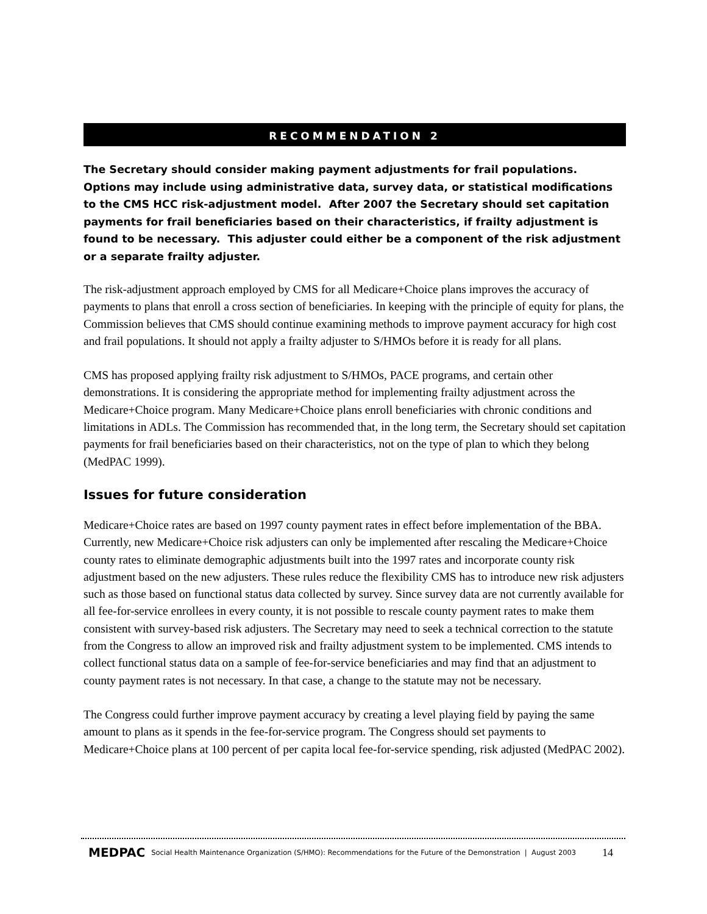RECOMMENDATION 2
The Secretary should consider making payment adjustments for frail populations. Options may include using administrative data, survey data, or statistical modifications to the CMS HCC risk-adjustment model. After 2007 the Secretary should set capitation payments for frail beneficiaries based on their characteristics, if frailty adjustment is found to be necessary. This adjuster could either be a component of the risk adjustment or a separate frailty adjuster.
The risk-adjustment approach employed by CMS for all Medicare+Choice plans improves the accuracy of payments to plans that enroll a cross section of beneficiaries. In keeping with the principle of equity for plans, the Commission believes that CMS should continue examining methods to improve payment accuracy for high cost and frail populations. It should not apply a frailty adjuster to S/HMOs before it is ready for all plans.
CMS has proposed applying frailty risk adjustment to S/HMOs, PACE programs, and certain other demonstrations. It is considering the appropriate method for implementing frailty adjustment across the Medicare+Choice program. Many Medicare+Choice plans enroll beneficiaries with chronic conditions and limitations in ADLs. The Commission has recommended that, in the long term, the Secretary should set capitation payments for frail beneficiaries based on their characteristics, not on the type of plan to which they belong (MedPAC 1999).
Issues for future consideration
Medicare+Choice rates are based on 1997 county payment rates in effect before implementation of the BBA. Currently, new Medicare+Choice risk adjusters can only be implemented after rescaling the Medicare+Choice county rates to eliminate demographic adjustments built into the 1997 rates and incorporate county risk adjustment based on the new adjusters. These rules reduce the flexibility CMS has to introduce new risk adjusters such as those based on functional status data collected by survey. Since survey data are not currently available for all fee-for-service enrollees in every county, it is not possible to rescale county payment rates to make them consistent with survey-based risk adjusters. The Secretary may need to seek a technical correction to the statute from the Congress to allow an improved risk and frailty adjustment system to be implemented. CMS intends to collect functional status data on a sample of fee-for-service beneficiaries and may find that an adjustment to county payment rates is not necessary. In that case, a change to the statute may not be necessary.
The Congress could further improve payment accuracy by creating a level playing field by paying the same amount to plans as it spends in the fee-for-service program. The Congress should set payments to Medicare+Choice plans at 100 percent of per capita local fee-for-service spending, risk adjusted (MedPAC 2002).
MEDPAC Social Health Maintenance Organization (S/HMO): Recommendations for the Future of the Demonstration | August 2003 14